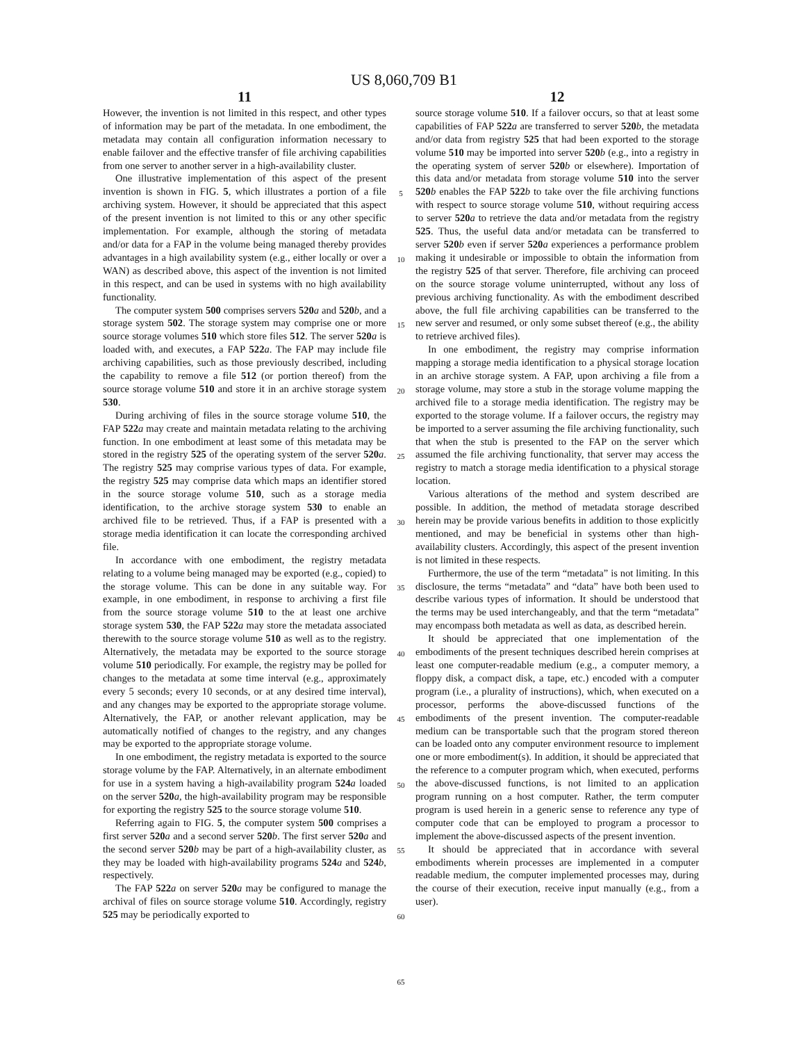US 8,060,709 B1
11
However, the invention is not limited in this respect, and other types of information may be part of the metadata. In one embodiment, the metadata may contain all configuration information necessary to enable failover and the effective transfer of file archiving capabilities from one server to another server in a high-availability cluster.
One illustrative implementation of this aspect of the present invention is shown in FIG. 5, which illustrates a portion of a file archiving system. However, it should be appreciated that this aspect of the present invention is not limited to this or any other specific implementation. For example, although the storing of metadata and/or data for a FAP in the volume being managed thereby provides advantages in a high availability system (e.g., either locally or over a WAN) as described above, this aspect of the invention is not limited in this respect, and can be used in systems with no high availability functionality.
The computer system 500 comprises servers 520 a and 520 b, and a storage system 502. The storage system may comprise one or more source storage volumes 510 which store files 512. The server 520 a is loaded with, and executes, a FAP 522 a. The FAP may include file archiving capabilities, such as those previously described, including the capability to remove a file 512 (or portion thereof) from the source storage volume 510 and store it in an archive storage system 530.
During archiving of files in the source storage volume 510, the FAP 522 a may create and maintain metadata relating to the archiving function. In one embodiment at least some of this metadata may be stored in the registry 525 of the operating system of the server 520 a. The registry 525 may comprise various types of data. For example, the registry 525 may comprise data which maps an identifier stored in the source storage volume 510, such as a storage media identification, to the archive storage system 530 to enable an archived file to be retrieved. Thus, if a FAP is presented with a storage media identification it can locate the corresponding archived file.
In accordance with one embodiment, the registry metadata relating to a volume being managed may be exported (e.g., copied) to the storage volume. This can be done in any suitable way. For example, in one embodiment, in response to archiving a first file from the source storage volume 510 to the at least one archive storage system 530, the FAP 522 a may store the metadata associated therewith to the source storage volume 510 as well as to the registry. Alternatively, the metadata may be exported to the source storage volume 510 periodically. For example, the registry may be polled for changes to the metadata at some time interval (e.g., approximately every 5 seconds; every 10 seconds, or at any desired time interval), and any changes may be exported to the appropriate storage volume. Alternatively, the FAP, or another relevant application, may be automatically notified of changes to the registry, and any changes may be exported to the appropriate storage volume.
In one embodiment, the registry metadata is exported to the source storage volume by the FAP. Alternatively, in an alternate embodiment for use in a system having a high-availability program 524 a loaded on the server 520 a, the high-availability program may be responsible for exporting the registry 525 to the source storage volume 510.
Referring again to FIG. 5, the computer system 500 comprises a first server 520 a and a second server 520 b. The first server 520 a and the second server 520 b may be part of a high-availability cluster, as they may be loaded with high-availability programs 524 a and 524 b, respectively.
The FAP 522 a on server 520 a may be configured to manage the archival of files on source storage volume 510. Accordingly, registry 525 may be periodically exported to
5
10
15
20
25
30
35
40
45
50
55
60
65
12
source storage volume 510. If a failover occurs, so that at least some capabilities of FAP 522 a are transferred to server 520 b, the metadata and/or data from registry 525 that had been exported to the storage volume 510 may be imported into server 520 b (e.g., into a registry in the operating system of server 520 b or elsewhere). Importation of this data and/or metadata from storage volume 510 into the server 520 b enables the FAP 522 b to take over the file archiving functions with respect to source storage volume 510, without requiring access to server 520 a to retrieve the data and/or metadata from the registry 525. Thus, the useful data and/or metadata can be transferred to server 520 b even if server 520 a experiences a performance problem making it undesirable or impossible to obtain the information from the registry 525 of that server. Therefore, file archiving can proceed on the source storage volume uninterrupted, without any loss of previous archiving functionality. As with the embodiment described above, the full file archiving capabilities can be transferred to the new server and resumed, or only some subset thereof (e.g., the ability to retrieve archived files).
In one embodiment, the registry may comprise information mapping a storage media identification to a physical storage location in an archive storage system. A FAP, upon archiving a file from a storage volume, may store a stub in the storage volume mapping the archived file to a storage media identification. The registry may be exported to the storage volume. If a failover occurs, the registry may be imported to a server assuming the file archiving functionality, such that when the stub is presented to the FAP on the server which assumed the file archiving functionality, that server may access the registry to match a storage media identification to a physical storage location.
Various alterations of the method and system described are possible. In addition, the method of metadata storage described herein may be provide various benefits in addition to those explicitly mentioned, and may be beneficial in systems other than high-availability clusters. Accordingly, this aspect of the present invention is not limited in these respects.
Furthermore, the use of the term “metadata” is not limiting. In this disclosure, the terms “metadata” and “data” have both been used to describe various types of information. It should be understood that the terms may be used interchangeably, and that the term “metadata” may encompass both metadata as well as data, as described herein.
It should be appreciated that one implementation of the embodiments of the present techniques described herein comprises at least one computer-readable medium (e.g., a computer memory, a floppy disk, a compact disk, a tape, etc.) encoded with a computer program (i.e., a plurality of instructions), which, when executed on a processor, performs the above-discussed functions of the embodiments of the present invention. The computer-readable medium can be transportable such that the program stored thereon can be loaded onto any computer environment resource to implement one or more embodiment(s). In addition, it should be appreciated that the reference to a computer program which, when executed, performs the above-discussed functions, is not limited to an application program running on a host computer. Rather, the term computer program is used herein in a generic sense to reference any type of computer code that can be employed to program a processor to implement the above-discussed aspects of the present invention.
It should be appreciated that in accordance with several embodiments wherein processes are implemented in a computer readable medium, the computer implemented processes may, during the course of their execution, receive input manually (e.g., from a user).